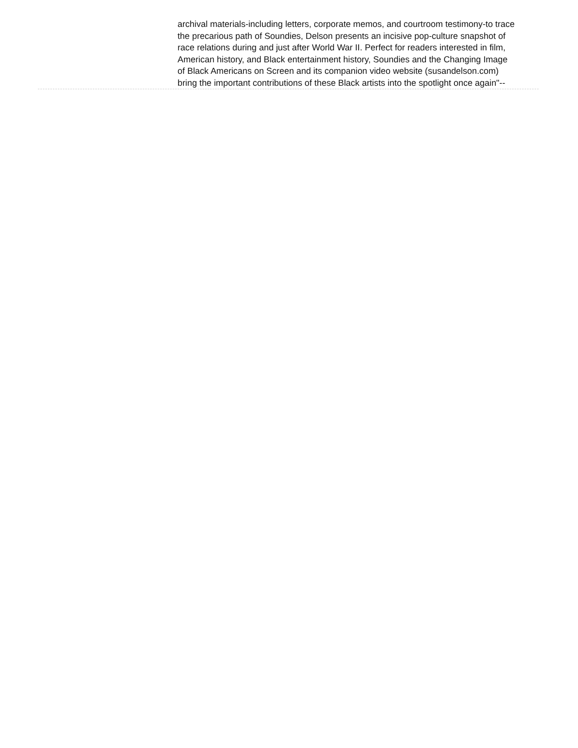archival materials-including letters, corporate memos, and courtroom testimony-to trace the precarious path of Soundies, Delson presents an incisive pop-culture snapshot of race relations during and just after World War II. Perfect for readers interested in film, American history, and Black entertainment history, Soundies and the Changing Image of Black Americans on Screen and its companion video website (susandelson.com) bring the important contributions of these Black artists into the spotlight once again"--